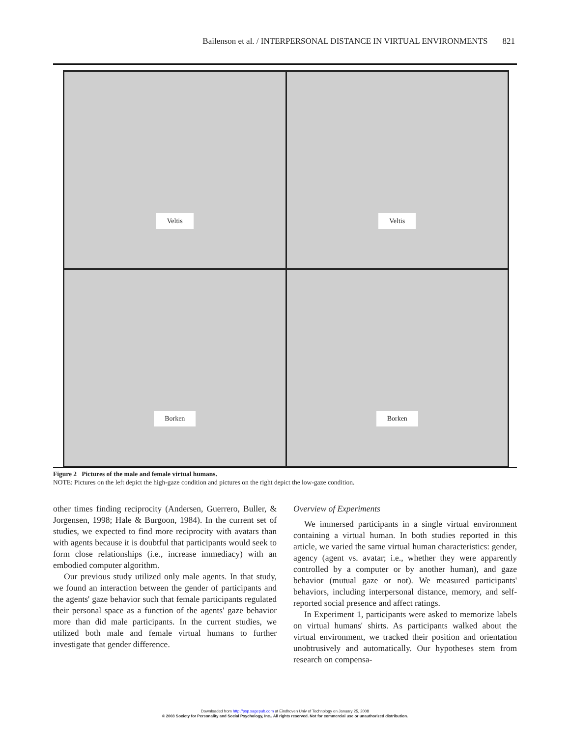Bailenson et al. / INTERPERSONAL DISTANCE IN VIRTUAL ENVIRONMENTS 821
Veltis
Veltis
Borken
Borken
Figure 2 Pictures of the male and female virtual humans.
NOTE: Pictures on the left depict the high-gaze condition and pictures on the right depict the low-gaze condition.
other times finding reciprocity (Andersen, Guerrero, Buller, & Jorgensen, 1998; Hale & Burgoon, 1984). In the current set of studies, we expected to find more reciprocity with avatars than with agents because it is doubtful that participants would seek to form close relationships (i.e., increase immediacy) with an embodied computer algorithm.
Our previous study utilized only male agents. In that study, we found an interaction between the gender of participants and the agents' gaze behavior such that female participants regulated their personal space as a function of the agents' gaze behavior more than did male participants. In the current studies, we utilized both male and female virtual humans to further investigate that gender difference.
Overview of Experiments
We immersed participants in a single virtual environment containing a virtual human. In both studies reported in this article, we varied the same virtual human characteristics: gender, agency (agent vs. avatar; i.e., whether they were apparently controlled by a computer or by another human), and gaze behavior (mutual gaze or not). We measured participants' behaviors, including interpersonal distance, memory, and self-reported social presence and affect ratings.
In Experiment 1, participants were asked to memorize labels on virtual humans' shirts. As participants walked about the virtual environment, we tracked their position and orientation unobtrusively and automatically. Our hypotheses stem from research on compensa-
Downloaded from http://psp.sagepub.com at Eindhoven Univ of Technology on January 25, 2008
© 2003 Society for Personality and Social Psychology, Inc.. All rights reserved. Not for commercial use or unauthorized distribution.